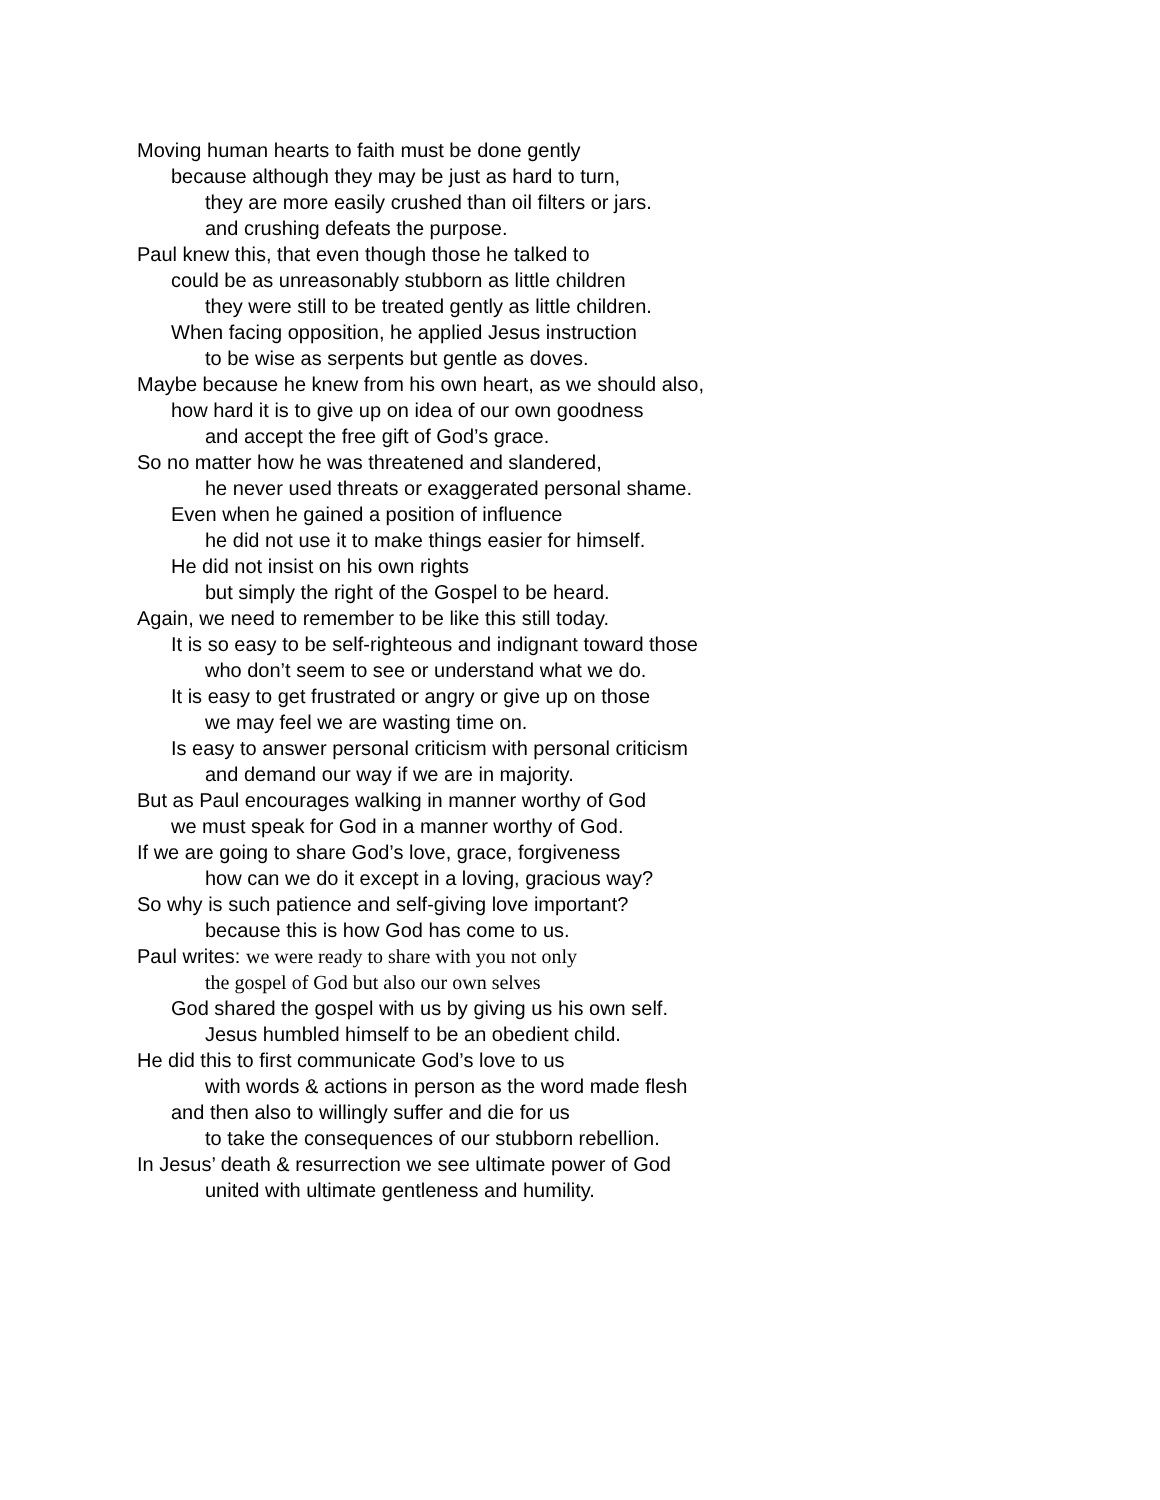Moving human hearts to faith must be done gently
because although they may be just as hard to turn,
they are more easily crushed than oil filters or jars.
and crushing defeats the purpose.
Paul knew this, that even though those he talked to
could be as unreasonably stubborn as little children
they were still to be treated gently as little children.
When facing opposition, he applied Jesus instruction
to be wise as serpents but gentle as doves.
Maybe because he knew from his own heart, as we should also,
how hard it is to give up on idea of our own goodness
and accept the free gift of God’s grace.
So no matter how he was threatened and slandered,
he never used threats or exaggerated personal shame.
Even when he gained a position of influence
he did not use it to make things easier for himself.
He did not insist on his own rights
but simply the right of the Gospel to be heard.
Again, we need to remember to be like this still today.
It is so easy to be self-righteous and indignant toward those
who don’t seem to see or understand what we do.
It is easy to get frustrated or angry or give up on those
we may feel we are wasting time on.
Is easy to answer personal criticism with personal criticism
and demand our way if we are in majority.
But as Paul encourages walking in manner worthy of God
we must speak for God in a manner worthy of God.
If we are going to share God’s love, grace, forgiveness
how can we do it except in a loving, gracious way?
So why is such patience and self-giving love important?
because this is how God has come to us.
Paul writes: we were ready to share with you not only
the gospel of God but also our own selves
God shared the gospel with us by giving us his own self.
Jesus humbled himself to be an obedient child.
He did this to first communicate God’s love to us
with words & actions in person as the word made flesh
and then also to willingly suffer and die for us
to take the consequences of our stubborn rebellion.
In Jesus’ death & resurrection we see ultimate power of God
united with ultimate gentleness and humility.